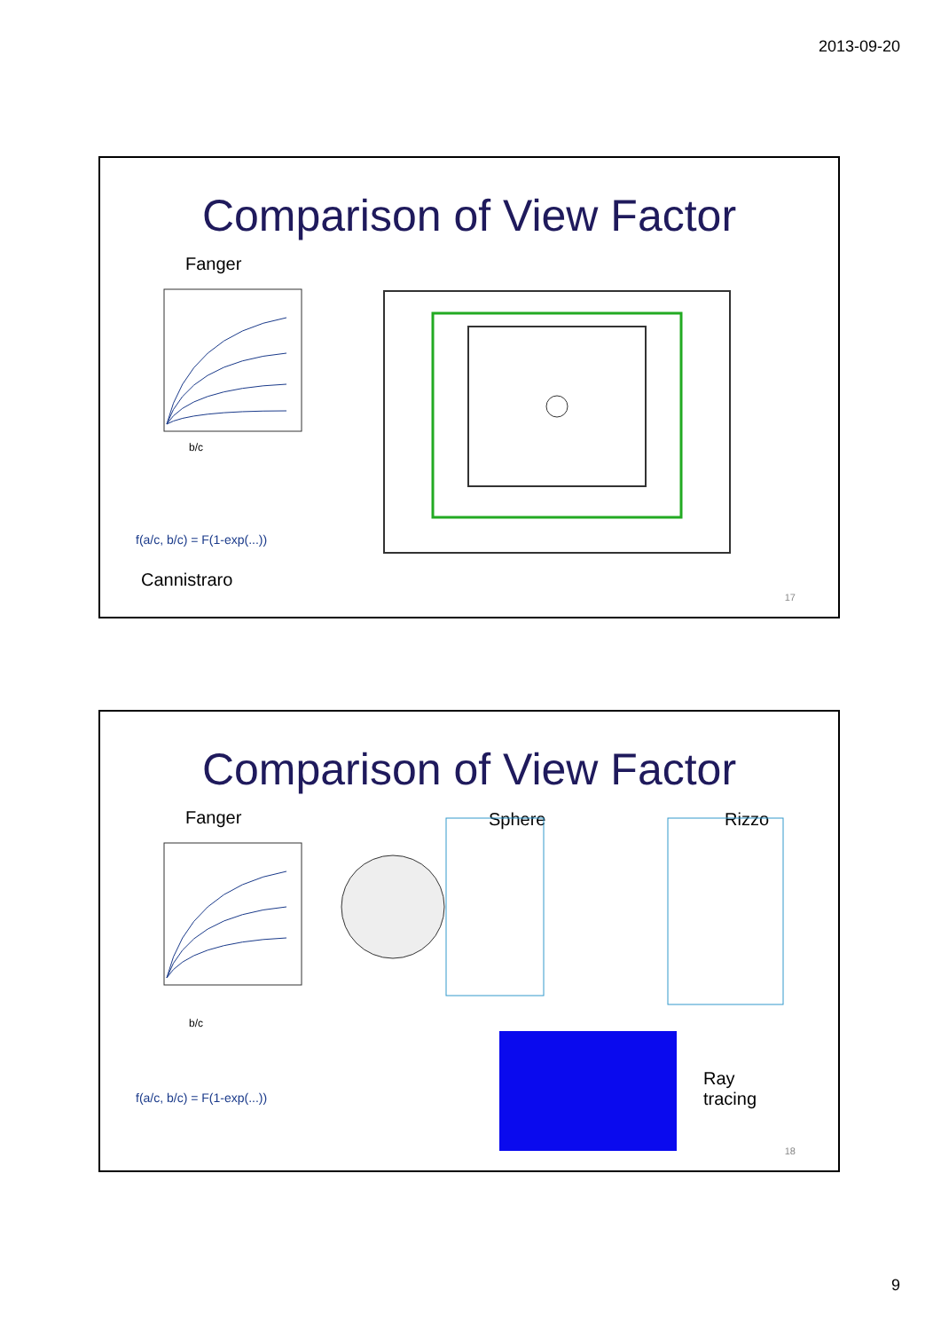2013-09-20
Comparison of View Factor
Fanger
b/c
f(a/c, b/c) = F(1-exp(...))
Cannistraro
17
Comparison of View Factor
Fanger Sphere Rizzo
b/c
f(a/c, b/c) = F(1-exp(...))
Ray
tracing
18
9